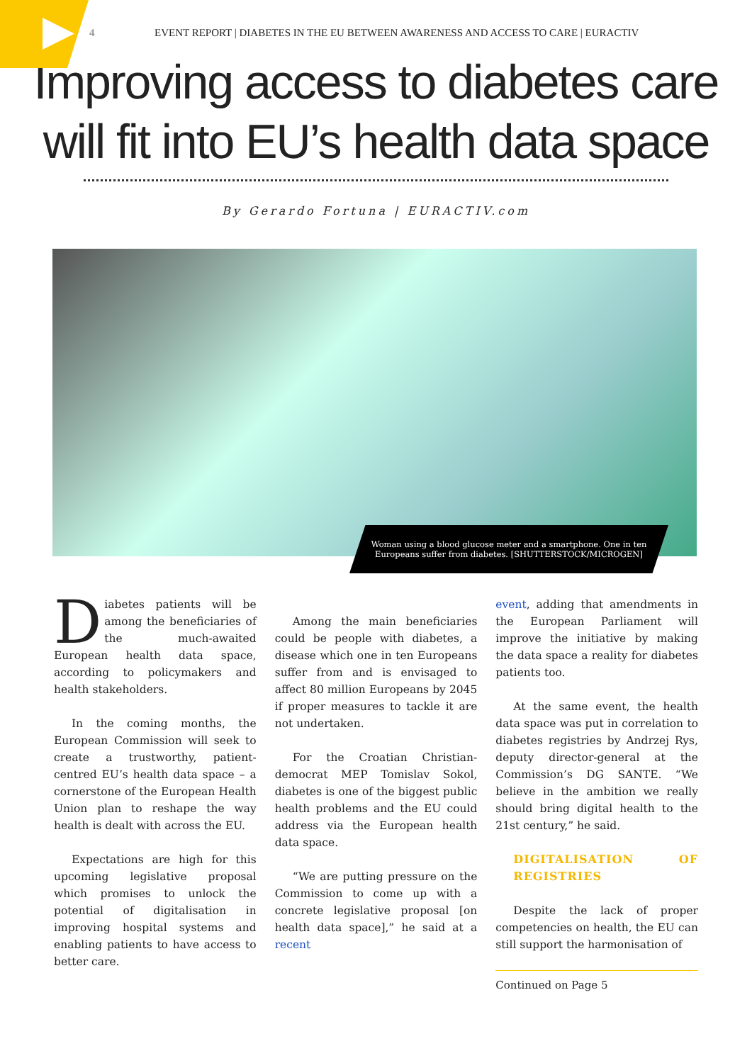4 EVENT REPORT | DIABETES IN THE EU BETWEEN AWARENESS AND ACCESS TO CARE | EURACTIV
Improving access to diabetes care
will fit into EU’s health data space
By Gerardo Fortuna | EURACTIV.com
Woman using a blood glucose meter and a smartphone. One in ten Europeans suffer from diabetes. [SHUTTERSTOCK/MICROGEN]
Diabetes patients will be among the beneficiaries of the much-awaited European health data space, according to policymakers and health stakeholders.
In the coming months, the European Commission will seek to create a trustworthy, patient-centred EU’s health data space – a cornerstone of the European Health Union plan to reshape the way health is dealt with across the EU.
Expectations are high for this upcoming legislative proposal which promises to unlock the potential of digitalisation in improving hospital systems and enabling patients to have access to better care.
Among the main beneficiaries could be people with diabetes, a disease which one in ten Europeans suffer from and is envisaged to affect 80 million Europeans by 2045 if proper measures to tackle it are not undertaken.
For the Croatian Christian-democrat MEP Tomislav Sokol, diabetes is one of the biggest public health problems and the EU could address via the European health data space.
“We are putting pressure on the Commission to come up with a concrete legislative proposal [on health data space],” he said at a recent
event, adding that amendments in the European Parliament will improve the initiative by making the data space a reality for diabetes patients too.
At the same event, the health data space was put in correlation to diabetes registries by Andrzej Rys, deputy director-general at the Commission’s DG SANTE. “We believe in the ambition we really should bring digital health to the 21st century,” he said.
DIGITALISATION OF REGISTRIES
Despite the lack of proper competencies on health, the EU can still support the harmonisation of
Continued on Page 5